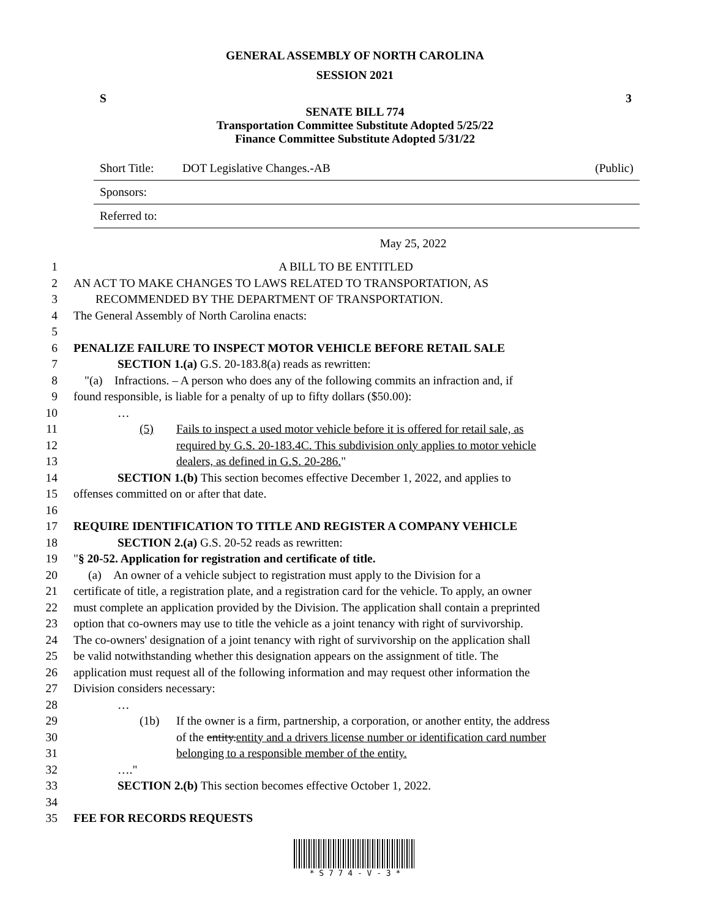GENERAL ASSEMBLY OF NORTH CAROLINA
SESSION 2021
S 3
SENATE BILL 774
Transportation Committee Substitute Adopted 5/25/22
Finance Committee Substitute Adopted 5/31/22
Short Title: DOT Legislative Changes.-AB (Public)
Sponsors:
Referred to:
May 25, 2022
1 A BILL TO BE ENTITLED
2 AN ACT TO MAKE CHANGES TO LAWS RELATED TO TRANSPORTATION, AS
3 RECOMMENDED BY THE DEPARTMENT OF TRANSPORTATION.
4 The General Assembly of North Carolina enacts:
5
6 PENALIZE FAILURE TO INSPECT MOTOR VEHICLE BEFORE RETAIL SALE
7 SECTION 1.(a) G.S. 20-183.8(a) reads as rewritten:
8 "(a) Infractions. – A person who does any of the following commits an infraction and, if
9 found responsible, is liable for a penalty of up to fifty dollars ($50.00):
10 …
11 (5) Fails to inspect a used motor vehicle before it is offered for retail sale, as
12 required by G.S. 20-183.4C. This subdivision only applies to motor vehicle
13 dealers, as defined in G.S. 20-286."
14 SECTION 1.(b) This section becomes effective December 1, 2022, and applies to
15 offenses committed on or after that date.
16
17 REQUIRE IDENTIFICATION TO TITLE AND REGISTER A COMPANY VEHICLE
18 SECTION 2.(a) G.S. 20-52 reads as rewritten:
19 "§ 20-52. Application for registration and certificate of title.
20 (a) An owner of a vehicle subject to registration must apply to the Division for a
21 certificate of title, a registration plate, and a registration card for the vehicle. To apply, an owner
22 must complete an application provided by the Division. The application shall contain a preprinted
23 option that co-owners may use to title the vehicle as a joint tenancy with right of survivorship.
24 The co-owners' designation of a joint tenancy with right of survivorship on the application shall
25 be valid notwithstanding whether this designation appears on the assignment of title. The
26 application must request all of the following information and may request other information the
27 Division considers necessary:
28 …
29 (1b) If the owner is a firm, partnership, a corporation, or another entity, the address
30 of the entity.entity and a drivers license number or identification card number
31 belonging to a responsible member of the entity.
32 …."
33 SECTION 2.(b) This section becomes effective October 1, 2022.
34
35 FEE FOR RECORDS REQUESTS
* S 7 7 4 - V - 3 *